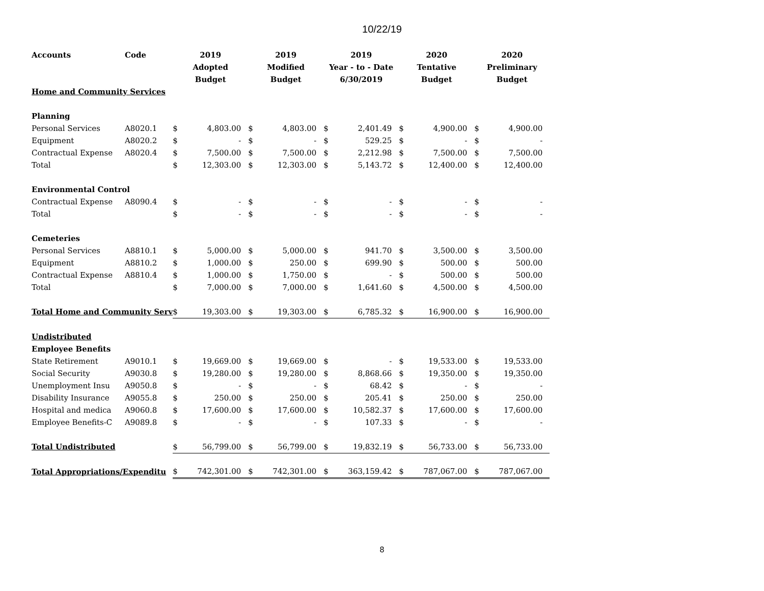10/22/19
| Accounts | Code | 2019 | | 2019 | | 2019 | | 2020 | | 2020 | |
| --- | --- | --- | --- | --- | --- | --- | --- | --- | --- | --- | --- |
| | | Adopted | | Modified | | Year - to - Date | | Tentative | | Preliminary | |
| | | Budget | | Budget | | 6/30/2019 | | Budget | | Budget | |
| Home and Community Services | | | | | | | | | | | |
| Planning | | | | | | | | | | | |
| Personal Services | A8020.1 | $ | 4,803.00 | $ | 4,803.00 | $ | 2,401.49 | $ | 4,900.00 | $ | 4,900.00 |
| Equipment | A8020.2 | $ | - | $ | - | $ | 529.25 | $ | - | $ | - |
| Contractual Expense | A8020.4 | $ | 7,500.00 | $ | 7,500.00 | $ | 2,212.98 | $ | 7,500.00 | $ | 7,500.00 |
| Total | | $ | 12,303.00 | $ | 12,303.00 | $ | 5,143.72 | $ | 12,400.00 | $ | 12,400.00 |
| Environmental Control | | | | | | | | | | | |
| Contractual Expense | A8090.4 | $ | - | $ | - | $ | - | $ | - | $ | - |
| Total | | $ | - | $ | - | $ | - | $ | - | $ | - |
| Cemeteries | | | | | | | | | | | |
| Personal Services | A8810.1 | $ | 5,000.00 | $ | 5,000.00 | $ | 941.70 | $ | 3,500.00 | $ | 3,500.00 |
| Equipment | A8810.2 | $ | 1,000.00 | $ | 250.00 | $ | 699.90 | $ | 500.00 | $ | 500.00 |
| Contractual Expense | A8810.4 | $ | 1,000.00 | $ | 1,750.00 | $ | - | $ | 500.00 | $ | 500.00 |
| Total | | $ | 7,000.00 | $ | 7,000.00 | $ | 1,641.60 | $ | 4,500.00 | $ | 4,500.00 |
| Total Home and Community Serv | | $ | 19,303.00 | $ | 19,303.00 | $ | 6,785.32 | $ | 16,900.00 | $ | 16,900.00 |
| Undistributed | | | | | | | | | | | |
| Employee Benefits | | | | | | | | | | | |
| State Retirement | A9010.1 | $ | 19,669.00 | $ | 19,669.00 | $ | - | $ | 19,533.00 | $ | 19,533.00 |
| Social Security | A9030.8 | $ | 19,280.00 | $ | 19,280.00 | $ | 8,868.66 | $ | 19,350.00 | $ | 19,350.00 |
| Unemployment Insu | A9050.8 | $ | - | $ | - | $ | 68.42 | $ | - | $ | - |
| Disability Insurance | A9055.8 | $ | 250.00 | $ | 250.00 | $ | 205.41 | $ | 250.00 | $ | 250.00 |
| Hospital and medica | A9060.8 | $ | 17,600.00 | $ | 17,600.00 | $ | 10,582.37 | $ | 17,600.00 | $ | 17,600.00 |
| Employee Benefits-C | A9089.8 | $ | - | $ | - | $ | 107.33 | $ | - | $ | - |
| Total Undistributed | | $ | 56,799.00 | $ | 56,799.00 | $ | 19,832.19 | $ | 56,733.00 | $ | 56,733.00 |
| Total Appropriations/Expenditu | | $ | 742,301.00 | $ | 742,301.00 | $ | 363,159.42 | $ | 787,067.00 | $ | 787,067.00 |
8